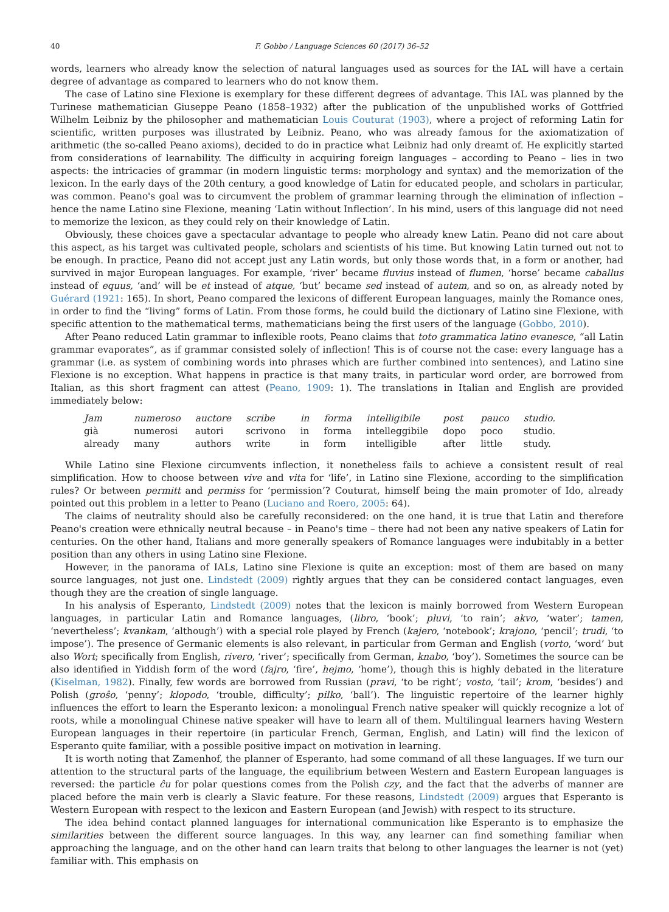40 F. Gobbo / Language Sciences 60 (2017) 36–52
words, learners who already know the selection of natural languages used as sources for the IAL will have a certain degree of advantage as compared to learners who do not know them.
The case of Latino sine Flexione is exemplary for these different degrees of advantage. This IAL was planned by the Turinese mathematician Giuseppe Peano (1858–1932) after the publication of the unpublished works of Gottfried Wilhelm Leibniz by the philosopher and mathematician Louis Couturat (1903), where a project of reforming Latin for scientific, written purposes was illustrated by Leibniz. Peano, who was already famous for the axiomatization of arithmetic (the so-called Peano axioms), decided to do in practice what Leibniz had only dreamt of. He explicitly started from considerations of learnability. The difficulty in acquiring foreign languages – according to Peano – lies in two aspects: the intricacies of grammar (in modern linguistic terms: morphology and syntax) and the memorization of the lexicon. In the early days of the 20th century, a good knowledge of Latin for educated people, and scholars in particular, was common. Peano's goal was to circumvent the problem of grammar learning through the elimination of inflection – hence the name Latino sine Flexione, meaning ‘Latin without Inflection’. In his mind, users of this language did not need to memorize the lexicon, as they could rely on their knowledge of Latin.
Obviously, these choices gave a spectacular advantage to people who already knew Latin. Peano did not care about this aspect, as his target was cultivated people, scholars and scientists of his time. But knowing Latin turned out not to be enough. In practice, Peano did not accept just any Latin words, but only those words that, in a form or another, had survived in major European languages. For example, ‘river’ became fluvius instead of flumen, ‘horse’ became caballus instead of equus, ‘and’ will be et instead of atque, ‘but’ became sed instead of autem, and so on, as already noted by Guérard (1921: 165). In short, Peano compared the lexicons of different European languages, mainly the Romance ones, in order to find the “living” forms of Latin. From those forms, he could build the dictionary of Latino sine Flexione, with specific attention to the mathematical terms, mathematicians being the first users of the language (Gobbo, 2010).
After Peano reduced Latin grammar to inflexible roots, Peano claims that toto grammatica latino evanesce, “all Latin grammar evaporates”, as if grammar consisted solely of inflection! This is of course not the case: every language has a grammar (i.e. as system of combining words into phrases which are further combined into sentences), and Latino sine Flexione is no exception. What happens in practice is that many traits, in particular word order, are borrowed from Italian, as this short fragment can attest (Peano, 1909: 1). The translations in Italian and English are provided immediately below:
| Jam | numeroso | auctore | scribe | in | forma | intelligibile | post | pauco | studio. |
| già | numerosi | autori | scrivono | in | forma | intelleggibile | dopo | poco | studio. |
| already | many | authors | write | in | form | intelligible | after | little | study. |
While Latino sine Flexione circumvents inflection, it nonetheless fails to achieve a consistent result of real simplification. How to choose between vive and vita for ‘life’, in Latino sine Flexione, according to the simplification rules? Or between permitt and permiss for ‘permission’? Couturat, himself being the main promoter of Ido, already pointed out this problem in a letter to Peano (Luciano and Roero, 2005: 64).
The claims of neutrality should also be carefully reconsidered: on the one hand, it is true that Latin and therefore Peano's creation were ethnically neutral because – in Peano's time – there had not been any native speakers of Latin for centuries. On the other hand, Italians and more generally speakers of Romance languages were indubitably in a better position than any others in using Latino sine Flexione.
However, in the panorama of IALs, Latino sine Flexione is quite an exception: most of them are based on many source languages, not just one. Lindstedt (2009) rightly argues that they can be considered contact languages, even though they are the creation of single language.
In his analysis of Esperanto, Lindstedt (2009) notes that the lexicon is mainly borrowed from Western European languages, in particular Latin and Romance languages, (libro, ‘book’; pluvi, ‘to rain’; akvo, ‘water’; tamen, ‘nevertheless’; kvankam, ‘although’) with a special role played by French (kajero, ‘notebook’; krajono, ‘pencil’; trudi, ‘to impose’). The presence of Germanic elements is also relevant, in particular from German and English (vorto, ‘word’ but also Wort; specifically from English, rivero, ‘river’; specifically from German, knabo, ‘boy’). Sometimes the source can be also identified in Yiddish form of the word (fajro, ‘fire’, hejmo, ‘home’), though this is highly debated in the literature (Kiselman, 1982). Finally, few words are borrowed from Russian (pravi, ‘to be right’; vosto, ‘tail’; krom, ‘besides’) and Polish (groŝo, ‘penny’; klopodo, ‘trouble, difficulty’; pilko, ‘ball’). The linguistic repertoire of the learner highly influences the effort to learn the Esperanto lexicon: a monolingual French native speaker will quickly recognize a lot of roots, while a monolingual Chinese native speaker will have to learn all of them. Multilingual learners having Western European languages in their repertoire (in particular French, German, English, and Latin) will find the lexicon of Esperanto quite familiar, with a possible positive impact on motivation in learning.
It is worth noting that Zamenhof, the planner of Esperanto, had some command of all these languages. If we turn our attention to the structural parts of the language, the equilibrium between Western and Eastern European languages is reversed: the particle ĉu for polar questions comes from the Polish czy, and the fact that the adverbs of manner are placed before the main verb is clearly a Slavic feature. For these reasons, Lindstedt (2009) argues that Esperanto is Western European with respect to the lexicon and Eastern European (and Jewish) with respect to its structure.
The idea behind contact planned languages for international communication like Esperanto is to emphasize the similarities between the different source languages. In this way, any learner can find something familiar when approaching the language, and on the other hand can learn traits that belong to other languages the learner is not (yet) familiar with. This emphasis on